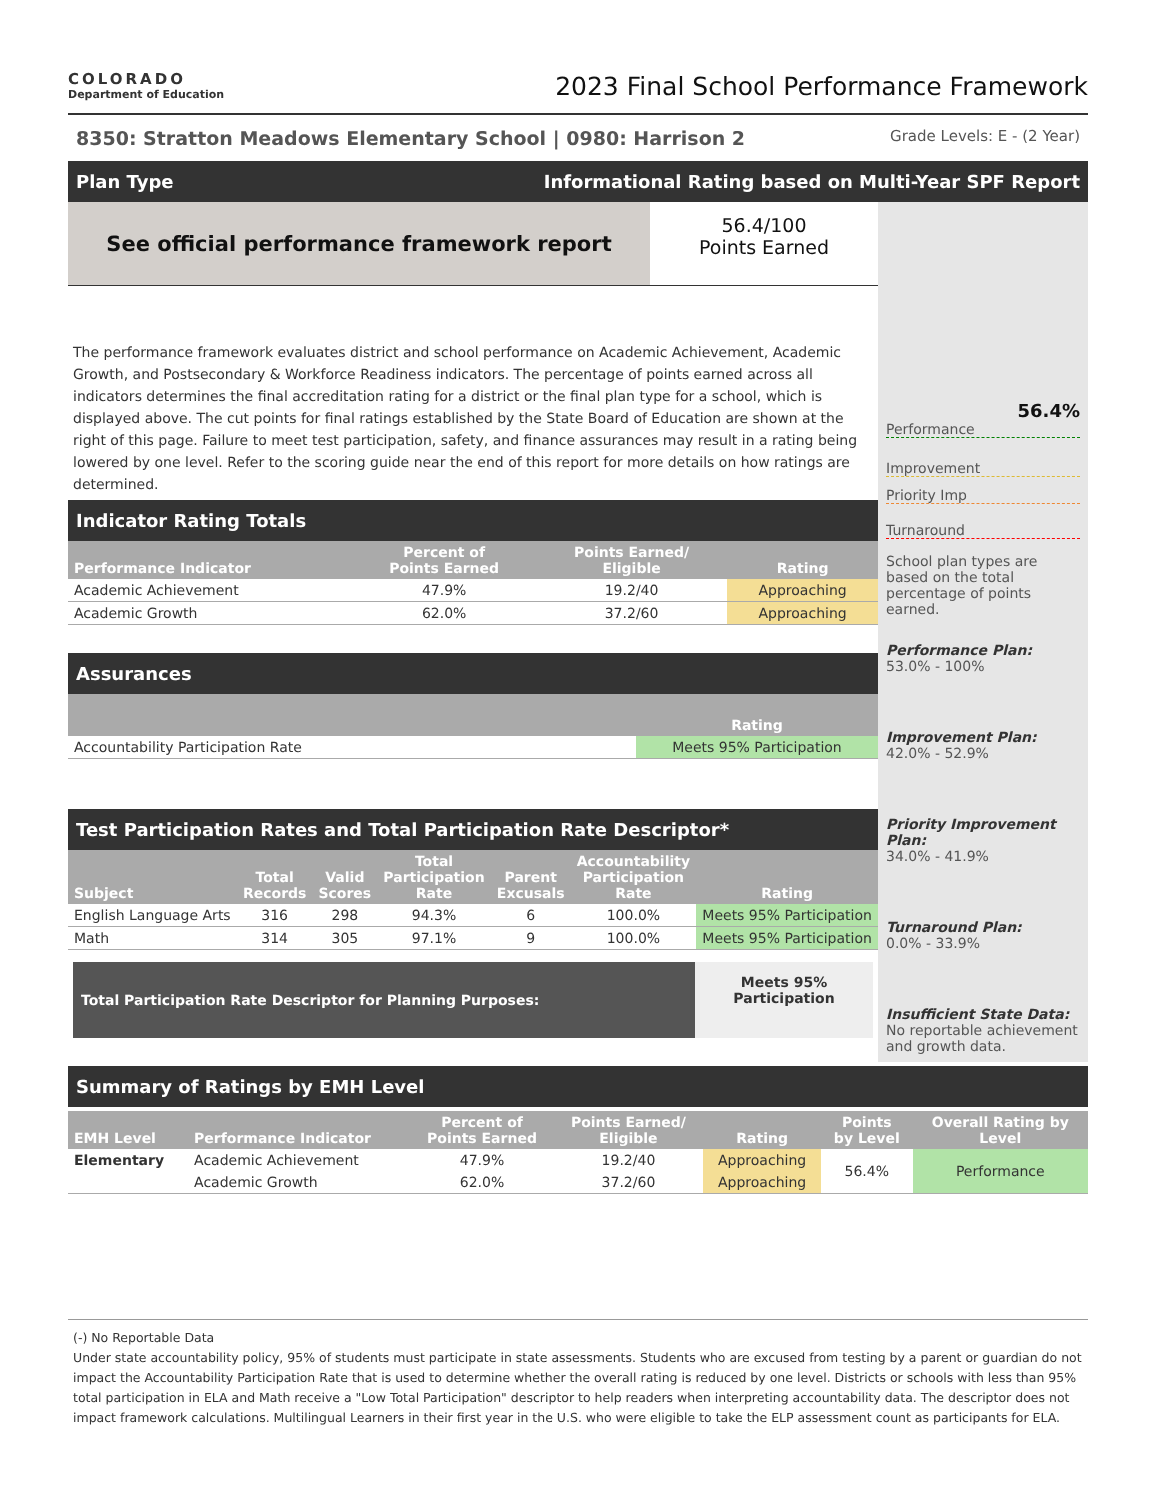COLORADO
Department of Education
2023 Final School Performance Framework
8350: Stratton Meadows Elementary School | 0980: Harrison 2 Grade Levels: E - (2 Year)
Plan Type Informational Rating based on Multi-Year SPF Report
See official performance framework report
56.4/100
Points Earned
The performance framework evaluates district and school performance on Academic Achievement, Academic Growth, and Postsecondary & Workforce Readiness indicators. The percentage of points earned across all indicators determines the final accreditation rating for a district or the final plan type for a school, which is displayed above. The cut points for final ratings established by the State Board of Education are shown at the right of this page. Failure to meet test participation, safety, and finance assurances may result in a rating being lowered by one level. Refer to the scoring guide near the end of this report for more details on how ratings are determined.
Indicator Rating Totals
| Performance Indicator | Percent of Points Earned | Points Earned/ Eligible | Rating |
| --- | --- | --- | --- |
| Academic Achievement | 47.9% | 19.2/40 | Approaching |
| Academic Growth | 62.0% | 37.2/60 | Approaching |
Assurances
| | Rating |
| --- | --- |
| Accountability Participation Rate | Meets 95% Participation |
Test Participation Rates and Total Participation Rate Descriptor*
| Subject | Total Records | Valid Scores | Total Participation Rate | Parent Excusals | Accountability Participation Rate | Rating |
| --- | --- | --- | --- | --- | --- | --- |
| English Language Arts | 316 | 298 | 94.3% | 6 | 100.0% | Meets 95% Participation |
| Math | 314 | 305 | 97.1% | 9 | 100.0% | Meets 95% Participation |
Total Participation Rate Descriptor for Planning Purposes:
Meets 95%
Participation
56.4%
Performance
Improvement
Priority Imp
Turnaround
School plan types are based on the total percentage of points earned.
Performance Plan:
53.0% - 100%
Improvement Plan:
42.0% - 52.9%
Priority Improvement Plan:
34.0% - 41.9%
Turnaround Plan:
0.0% - 33.9%
Insufficient State Data:
No reportable achievement and growth data.
Summary of Ratings by EMH Level
| EMH Level | Performance Indicator | Percent of Points Earned | Points Earned/ Eligible | Rating | Points by Level | Overall Rating by Level |
| --- | --- | --- | --- | --- | --- | --- |
| Elementary | Academic Achievement | 47.9% | 19.2/40 | Approaching | 56.4% | Performance |
| | Academic Growth | 62.0% | 37.2/60 | Approaching | | |
(-) No Reportable Data
Under state accountability policy, 95% of students must participate in state assessments. Students who are excused from testing by a parent or guardian do not impact the Accountability Participation Rate that is used to determine whether the overall rating is reduced by one level. Districts or schools with less than 95% total participation in ELA and Math receive a "Low Total Participation" descriptor to help readers when interpreting accountability data. The descriptor does not impact framework calculations. Multilingual Learners in their first year in the U.S. who were eligible to take the ELP assessment count as participants for ELA.